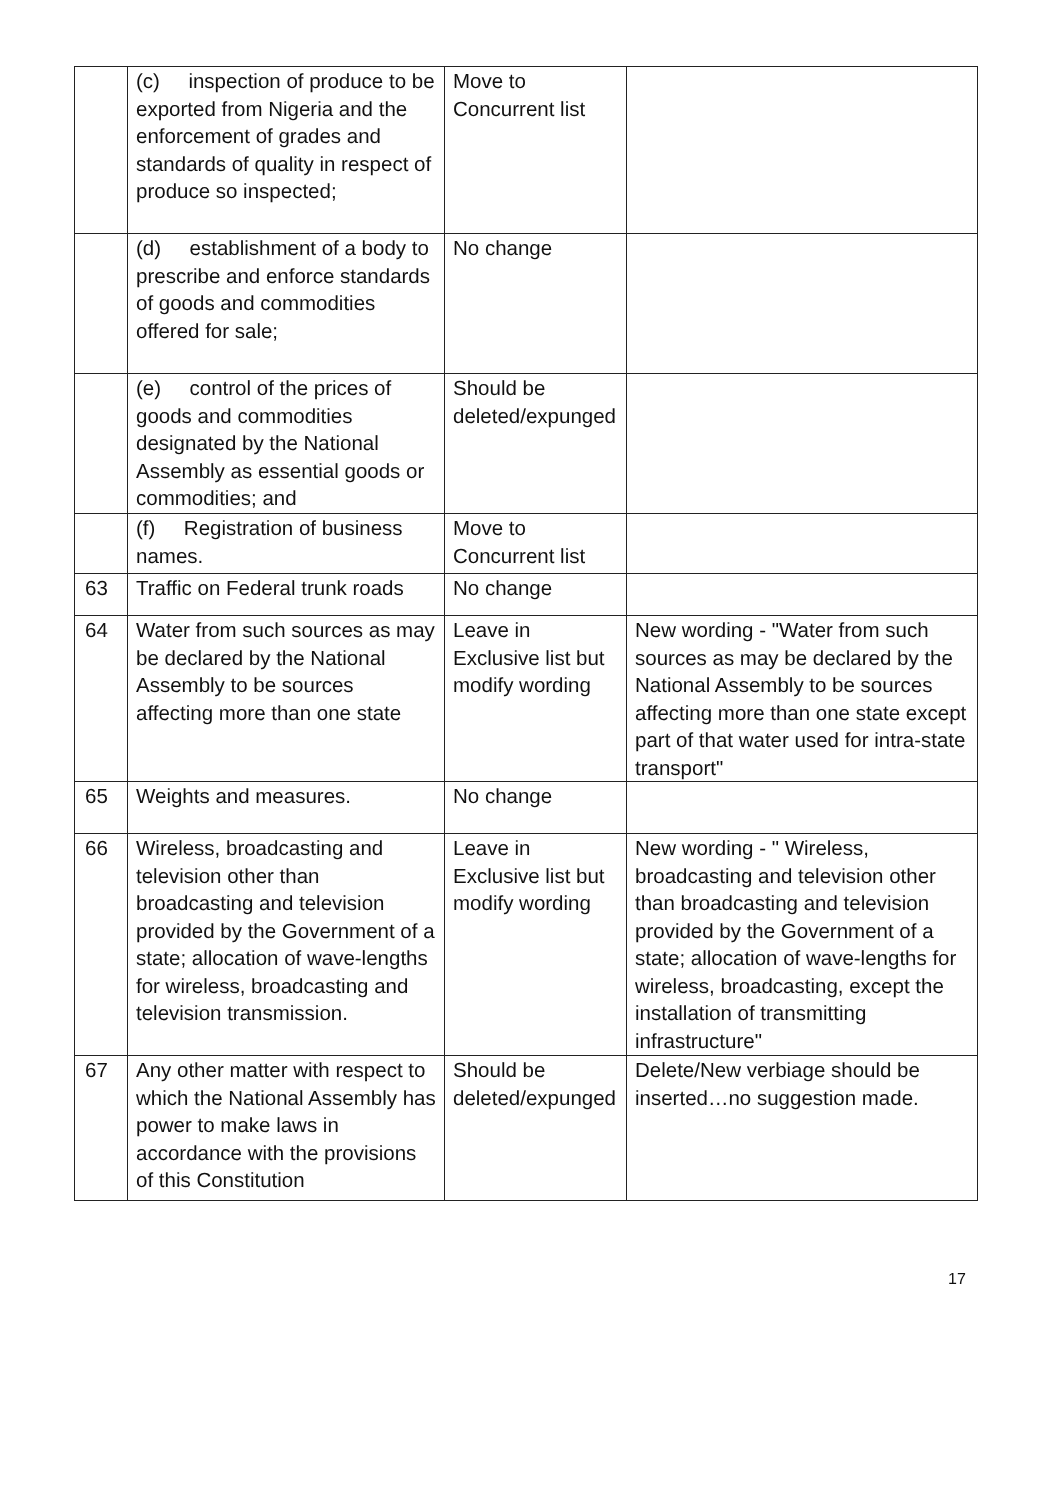| | (c) inspection of produce to be exported from Nigeria and the enforcement of grades and standards of quality in respect of produce so inspected; | Move to Concurrent list | |
| | (d) establishment of a body to prescribe and enforce standards of goods and commodities offered for sale; | No change | |
| | (e) control of the prices of goods and commodities designated by the National Assembly as essential goods or commodities; and | Should be deleted/expunged | |
| | (f) Registration of business names. | Move to Concurrent list | |
| 63 | Traffic on Federal trunk roads | No change | |
| 64 | Water from such sources as may be declared by the National Assembly to be sources affecting more than one state | Leave in Exclusive list but modify wording | New wording - "Water from such sources as may be declared by the National Assembly to be sources affecting more than one state except part of that water used for intra-state transport" |
| 65 | Weights and measures. | No change | |
| 66 | Wireless, broadcasting and television other than broadcasting and television provided by the Government of a state; allocation of wave-lengths for wireless, broadcasting and television transmission. | Leave in Exclusive list but modify wording | New wording - " Wireless, broadcasting and television other than broadcasting and television provided by the Government of a state; allocation of wave-lengths for wireless, broadcasting, except the installation of transmitting infrastructure" |
| 67 | Any other matter with respect to which the National Assembly has power to make laws in accordance with the provisions of this Constitution | Should be deleted/expunged | Delete/New verbiage should be inserted…no suggestion made. |
17